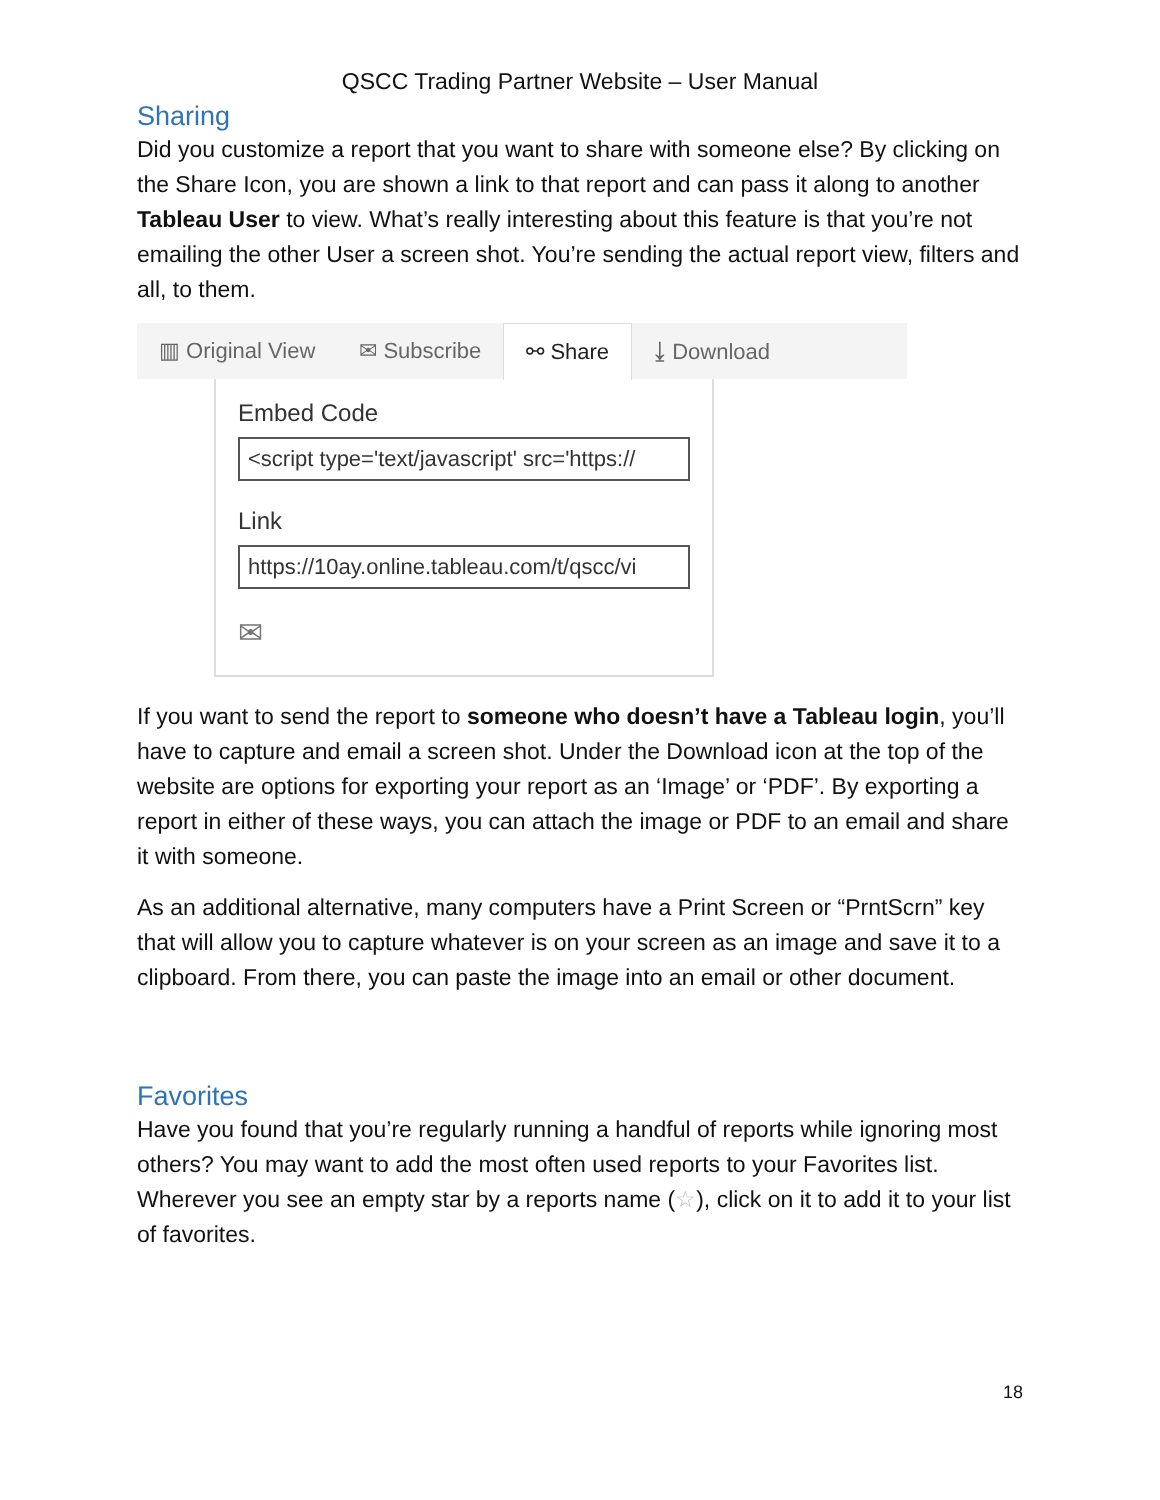QSCC Trading Partner Website – User Manual
Sharing
Did you customize a report that you want to share with someone else? By clicking on the Share Icon, you are shown a link to that report and can pass it along to another Tableau User to view. What’s really interesting about this feature is that you’re not emailing the other User a screen shot. You’re sending the actual report view, filters and all, to them.
▥ Original View ✉ Subscribe
⚯ Share
⤓ Download
Embed Code
<script type='text/javascript' src='https://
Link
https://10ay.online.tableau.com/t/qscc/vi
✉
If you want to send the report to someone who doesn’t have a Tableau login, you’ll have to capture and email a screen shot. Under the Download icon at the top of the website are options for exporting your report as an ‘Image’ or ‘PDF’. By exporting a report in either of these ways, you can attach the image or PDF to an email and share it with someone.
As an additional alternative, many computers have a Print Screen or “PrntScrn” key that will allow you to capture whatever is on your screen as an image and save it to a clipboard. From there, you can paste the image into an email or other document.
Favorites
Have you found that you’re regularly running a handful of reports while ignoring most others? You may want to add the most often used reports to your Favorites list. Wherever you see an empty star by a reports name (☆), click on it to add it to your list of favorites.
18